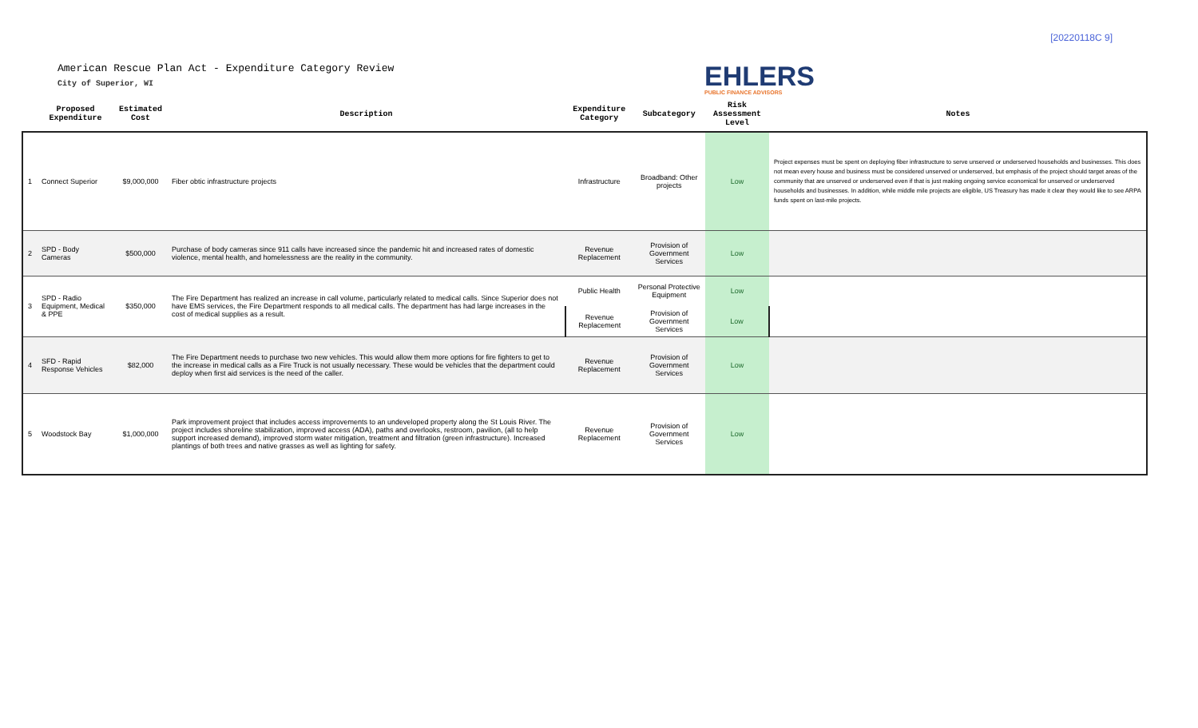[20220118C 9]
American Rescue Plan Act - Expenditure Category Review
City of Superior, WI
EHLERS
PUBLIC FINANCE ADVISORS
| | Proposed Expenditure | Estimated Cost | Description | Expenditure Category | Subcategory | Risk Assessment Level | Notes |
| --- | --- | --- | --- | --- | --- | --- | --- |
| 1 | Connect Superior | $9,000,000 | Fiber obtic infrastructure projects | Infrastructure | Broadband: Other projects | Low | Project expenses must be spent on deploying fiber infrastructure to serve unserved or underserved households and businesses. This does not mean every house and business must be considered unserved or underserved, but emphasis of the project should target areas of the community that are unserved or underserved even if that is just making ongoing service economical for unserved or underserved households and businesses. In addition, while middle mile projects are eligible, US Treasury has made it clear they would like to see ARPA funds spent on last-mile projects. |
| 2 | SPD - Body Cameras | $500,000 | Purchase of body cameras since 911 calls have increased since the pandemic hit and increased rates of domestic violence, mental health, and homelessness are the reality in the community. | Revenue Replacement | Provision of Government Services | Low | |
| 3 | SPD - Radio Equipment, Medical & PPE | $350,000 | The Fire Department has realized an increase in call volume, particularly related to medical calls. Since Superior does not have EMS services, the Fire Department responds to all medical calls. The department has had large increases in the cost of medical supplies as a result. | Public Health | Personal Protective Equipment | Low | |
| | | | | Revenue Replacement | Provision of Government Services | Low | |
| 4 | SFD - Rapid Response Vehicles | $82,000 | The Fire Department needs to purchase two new vehicles. This would allow them more options for fire fighters to get to the increase in medical calls as a Fire Truck is not usually necessary. These would be vehicles that the department could deploy when first aid services is the need of the caller. | Revenue Replacement | Provision of Government Services | Low | |
| 5 | Woodstock Bay | $1,000,000 | Park improvement project that includes access improvements to an undeveloped property along the St Louis River. The project includes shoreline stabilization, improved access (ADA), paths and overlooks, restroom, pavilion, (all to help support increased demand), improved storm water mitigation, treatment and filtration (green infrastructure). Increased plantings of both trees and native grasses as well as lighting for safety. | Revenue Replacement | Provision of Government Services | Low | |